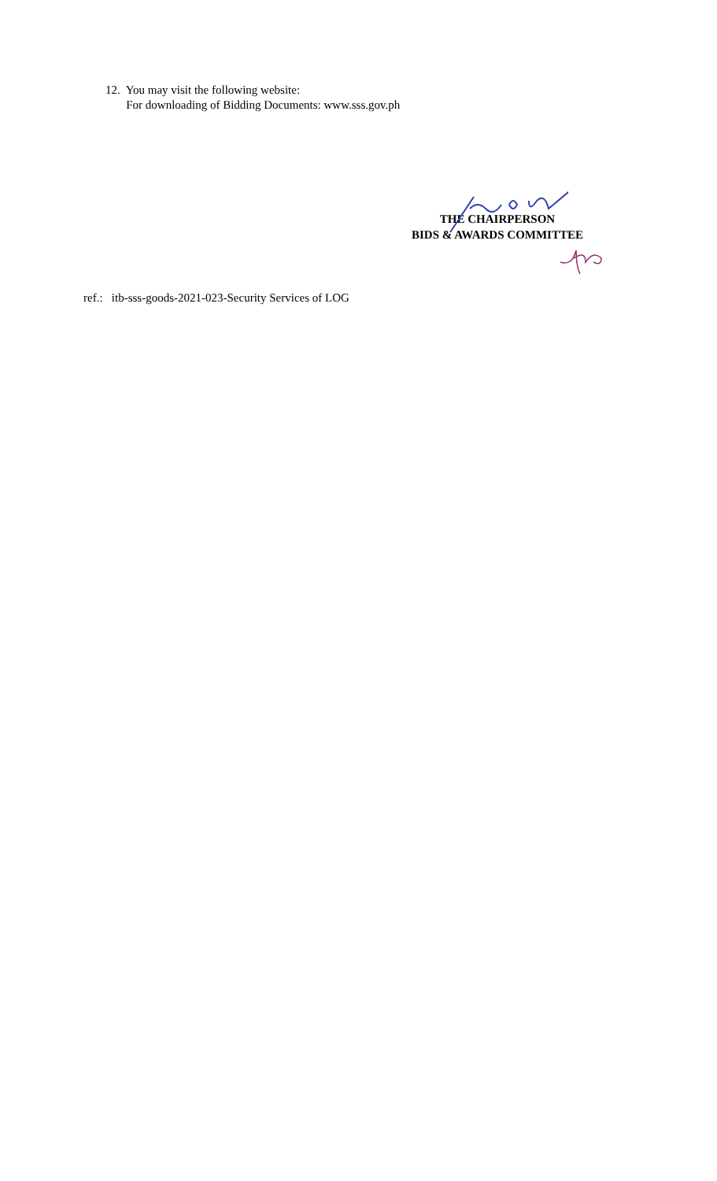12. You may visit the following website:
For downloading of Bidding Documents: www.sss.gov.ph
THE CHAIRPERSON
BIDS & AWARDS COMMITTEE
ref.: itb-sss-goods-2021-023-Security Services of LOG